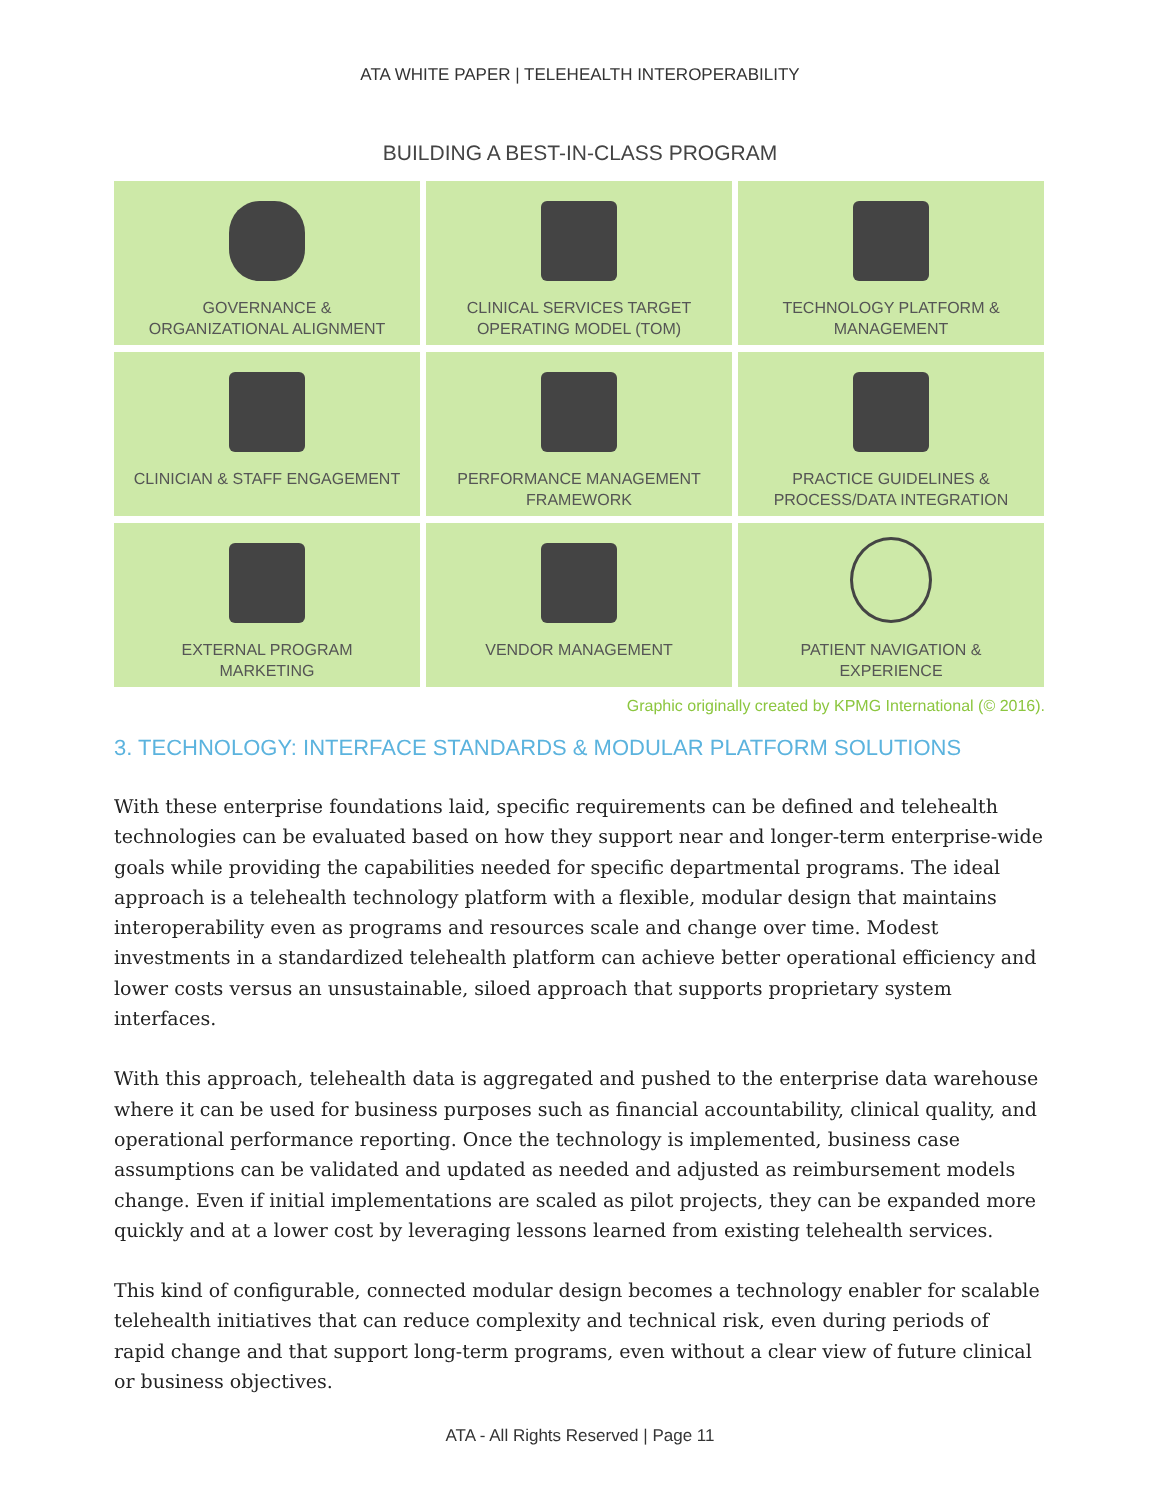ATA WHITE PAPER | TELEHEALTH INTEROPERABILITY
BUILDING A BEST-IN-CLASS PROGRAM
GOVERNANCE &
ORGANIZATIONAL ALIGNMENT
CLINICAL SERVICES TARGET
OPERATING MODEL (TOM)
TECHNOLOGY PLATFORM &
MANAGEMENT
CLINICIAN & STAFF ENGAGEMENT
PERFORMANCE MANAGEMENT
FRAMEWORK
PRACTICE GUIDELINES &
PROCESS/DATA INTEGRATION
EXTERNAL PROGRAM
MARKETING
VENDOR MANAGEMENT
PATIENT NAVIGATION &
EXPERIENCE
Graphic originally created by KPMG International (© 2016).
3. TECHNOLOGY: INTERFACE STANDARDS & MODULAR PLATFORM SOLUTIONS
With these enterprise foundations laid, specific requirements can be defined and telehealth technologies can be evaluated based on how they support near and longer-term enterprise-wide goals while providing the capabilities needed for specific departmental programs. The ideal approach is a telehealth technology platform with a flexible, modular design that maintains interoperability even as programs and resources scale and change over time. Modest investments in a standardized telehealth platform can achieve better operational efficiency and lower costs versus an unsustainable, siloed approach that supports proprietary system interfaces.
With this approach, telehealth data is aggregated and pushed to the enterprise data warehouse where it can be used for business purposes such as financial accountability, clinical quality, and operational performance reporting. Once the technology is implemented, business case assumptions can be validated and updated as needed and adjusted as reimbursement models change. Even if initial implementations are scaled as pilot projects, they can be expanded more quickly and at a lower cost by leveraging lessons learned from existing telehealth services.
This kind of configurable, connected modular design becomes a technology enabler for scalable telehealth initiatives that can reduce complexity and technical risk, even during periods of rapid change and that support long-term programs, even without a clear view of future clinical or business objectives.
ATA - All Rights Reserved | Page 11